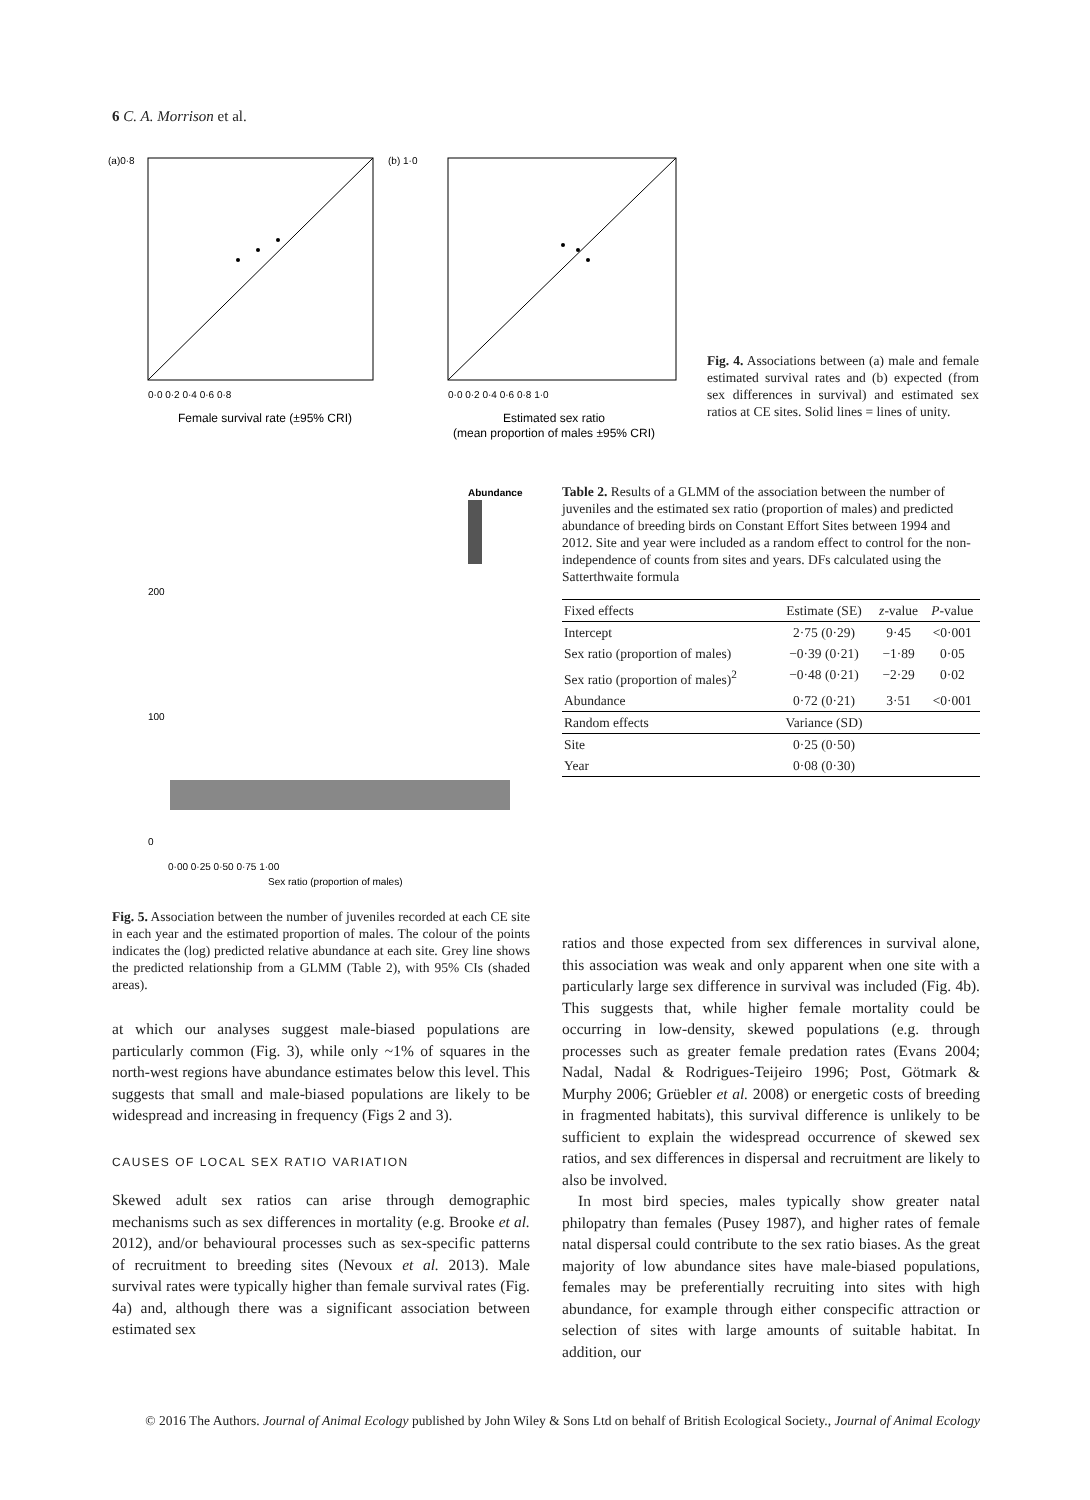6 C. A. Morrison et al.
(a)0·8
0·0 0·2 0·4 0·6 0·8
Female survival rate (±95% CRI)
(b) 1·0
0·0 0·2 0·4 0·6 0·8 1·0
Estimated sex ratio
(mean proportion of males ±95% CRI)
Fig. 4. Associations between (a) male and female estimated survival rates and (b) expected (from sex differences in survival) and estimated sex ratios at CE sites. Solid lines = lines of unity.
Abundance
200
100
0
0·00 0·25 0·50 0·75 1·00
Sex ratio (proportion of males)
Table 2. Results of a GLMM of the association between the number of juveniles and the estimated sex ratio (proportion of males) and predicted abundance of breeding birds on Constant Effort Sites between 1994 and 2012. Site and year were included as a random effect to control for the non-independence of counts from sites and years. DFs calculated using the Satterthwaite formula
| Fixed effects | Estimate (SE) | z -value | P -value |
| --- | --- | --- | --- |
| Intercept | 2·75 (0·29) | 9·45 | <0·001 |
| Sex ratio (proportion of males) | −0·39 (0·21) | −1·89 | 0·05 |
| Sex ratio (proportion of males)<sup>2</sup> | −0·48 (0·21) | −2·29 | 0·02 |
| Abundance | 0·72 (0·21) | 3·51 | <0·001 |
| Random effects | Variance (SD) | | |
| Site | 0·25 (0·50) | | |
| Year | 0·08 (0·30) | | |
Fig. 5. Association between the number of juveniles recorded at each CE site in each year and the estimated proportion of males. The colour of the points indicates the (log) predicted relative abundance at each site. Grey line shows the predicted relationship from a GLMM (Table 2), with 95% CIs (shaded areas).
at which our analyses suggest male-biased populations are particularly common (Fig. 3), while only ~1% of squares in the north-west regions have abundance estimates below this level. This suggests that small and male-biased populations are likely to be widespread and increasing in frequency (Figs 2 and 3).
CAUSES OF LOCAL SEX RATIO VARIATION
Skewed adult sex ratios can arise through demographic mechanisms such as sex differences in mortality (e.g. Brooke et al. 2012), and/or behavioural processes such as sex-specific patterns of recruitment to breeding sites (Nevoux et al. 2013). Male survival rates were typically higher than female survival rates (Fig. 4a) and, although there was a significant association between estimated sex
ratios and those expected from sex differences in survival alone, this association was weak and only apparent when one site with a particularly large sex difference in survival was included (Fig. 4b). This suggests that, while higher female mortality could be occurring in low-density, skewed populations (e.g. through processes such as greater female predation rates (Evans 2004; Nadal, Nadal & Rodrigues-Teijeiro 1996; Post, Götmark & Murphy 2006; Grüebler et al. 2008) or energetic costs of breeding in fragmented habitats), this survival difference is unlikely to be sufficient to explain the widespread occurrence of skewed sex ratios, and sex differences in dispersal and recruitment are likely to also be involved.
In most bird species, males typically show greater natal philopatry than females (Pusey 1987), and higher rates of female natal dispersal could contribute to the sex ratio biases. As the great majority of low abundance sites have male-biased populations, females may be preferentially recruiting into sites with high abundance, for example through either conspecific attraction or selection of sites with large amounts of suitable habitat. In addition, our
© 2016 The Authors. Journal of Animal Ecology published by John Wiley & Sons Ltd on behalf of British Ecological Society., Journal of Animal Ecology